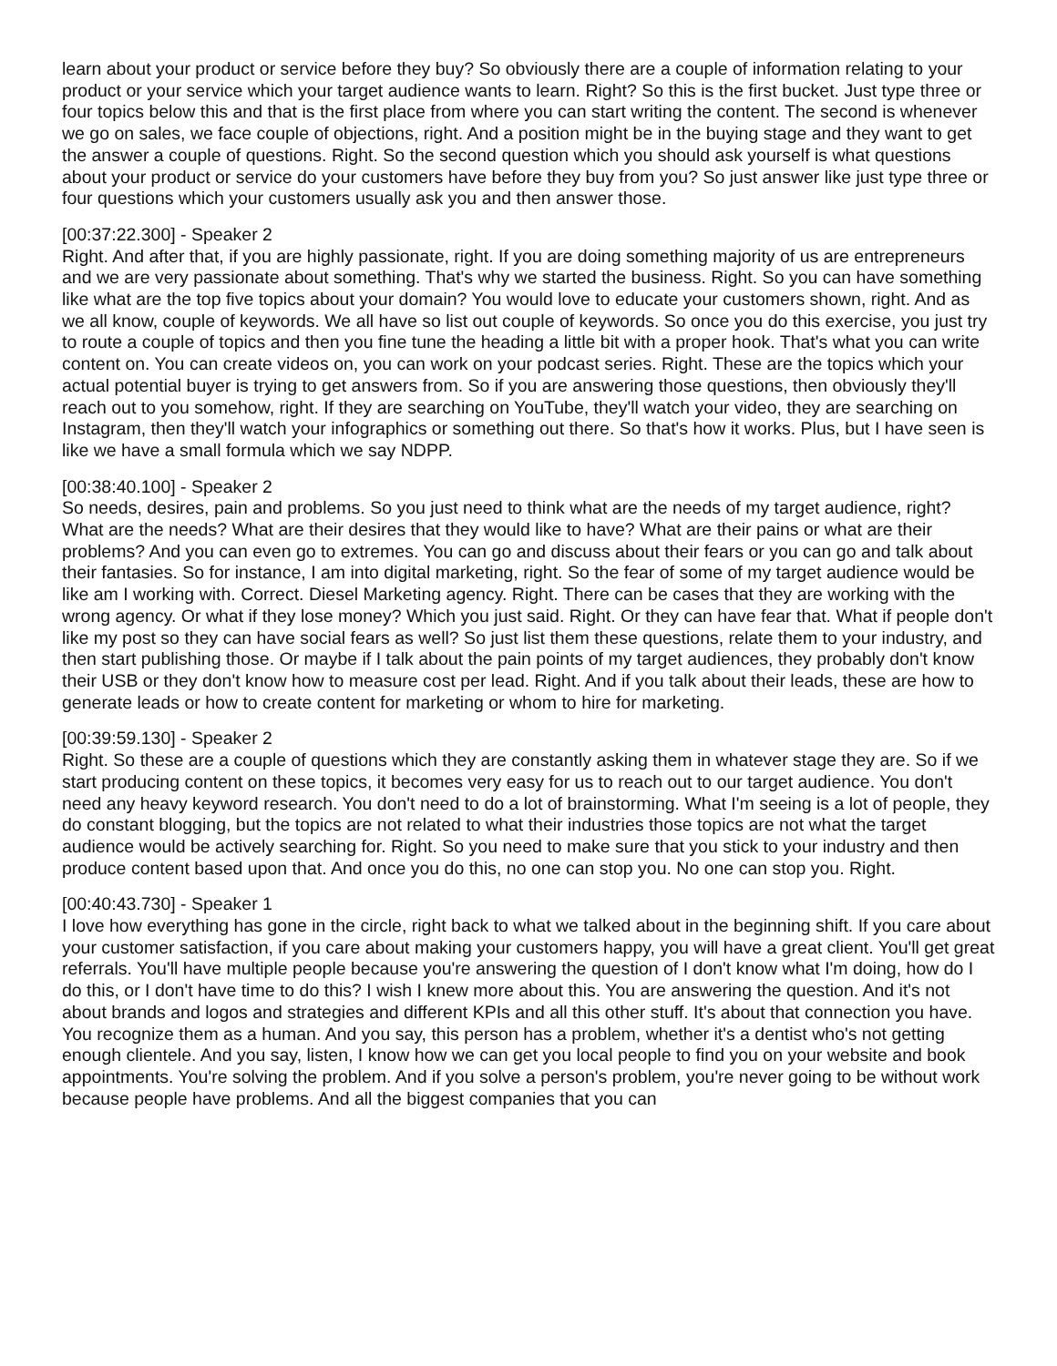learn about your product or service before they buy? So obviously there are a couple of information relating to your product or your service which your target audience wants to learn. Right? So this is the first bucket. Just type three or four topics below this and that is the first place from where you can start writing the content. The second is whenever we go on sales, we face couple of objections, right. And a position might be in the buying stage and they want to get the answer a couple of questions. Right. So the second question which you should ask yourself is what questions about your product or service do your customers have before they buy from you? So just answer like just type three or four questions which your customers usually ask you and then answer those.
[00:37:22.300] - Speaker 2
Right. And after that, if you are highly passionate, right. If you are doing something majority of us are entrepreneurs and we are very passionate about something. That's why we started the business. Right. So you can have something like what are the top five topics about your domain? You would love to educate your customers shown, right. And as we all know, couple of keywords. We all have so list out couple of keywords. So once you do this exercise, you just try to route a couple of topics and then you fine tune the heading a little bit with a proper hook. That's what you can write content on. You can create videos on, you can work on your podcast series. Right. These are the topics which your actual potential buyer is trying to get answers from. So if you are answering those questions, then obviously they'll reach out to you somehow, right. If they are searching on YouTube, they'll watch your video, they are searching on Instagram, then they'll watch your infographics or something out there. So that's how it works. Plus, but I have seen is like we have a small formula which we say NDPP.
[00:38:40.100] - Speaker 2
So needs, desires, pain and problems. So you just need to think what are the needs of my target audience, right? What are the needs? What are their desires that they would like to have? What are their pains or what are their problems? And you can even go to extremes. You can go and discuss about their fears or you can go and talk about their fantasies. So for instance, I am into digital marketing, right. So the fear of some of my target audience would be like am I working with. Correct. Diesel Marketing agency. Right. There can be cases that they are working with the wrong agency. Or what if they lose money? Which you just said. Right. Or they can have fear that. What if people don't like my post so they can have social fears as well? So just list them these questions, relate them to your industry, and then start publishing those. Or maybe if I talk about the pain points of my target audiences, they probably don't know their USB or they don't know how to measure cost per lead. Right. And if you talk about their leads, these are how to generate leads or how to create content for marketing or whom to hire for marketing.
[00:39:59.130] - Speaker 2
Right. So these are a couple of questions which they are constantly asking them in whatever stage they are. So if we start producing content on these topics, it becomes very easy for us to reach out to our target audience. You don't need any heavy keyword research. You don't need to do a lot of brainstorming. What I'm seeing is a lot of people, they do constant blogging, but the topics are not related to what their industries those topics are not what the target audience would be actively searching for. Right. So you need to make sure that you stick to your industry and then produce content based upon that. And once you do this, no one can stop you. No one can stop you. Right.
[00:40:43.730] - Speaker 1
I love how everything has gone in the circle, right back to what we talked about in the beginning shift. If you care about your customer satisfaction, if you care about making your customers happy, you will have a great client. You'll get great referrals. You'll have multiple people because you're answering the question of I don't know what I'm doing, how do I do this, or I don't have time to do this? I wish I knew more about this. You are answering the question. And it's not about brands and logos and strategies and different KPIs and all this other stuff. It's about that connection you have. You recognize them as a human. And you say, this person has a problem, whether it's a dentist who's not getting enough clientele. And you say, listen, I know how we can get you local people to find you on your website and book appointments. You're solving the problem. And if you solve a person's problem, you're never going to be without work because people have problems. And all the biggest companies that you can